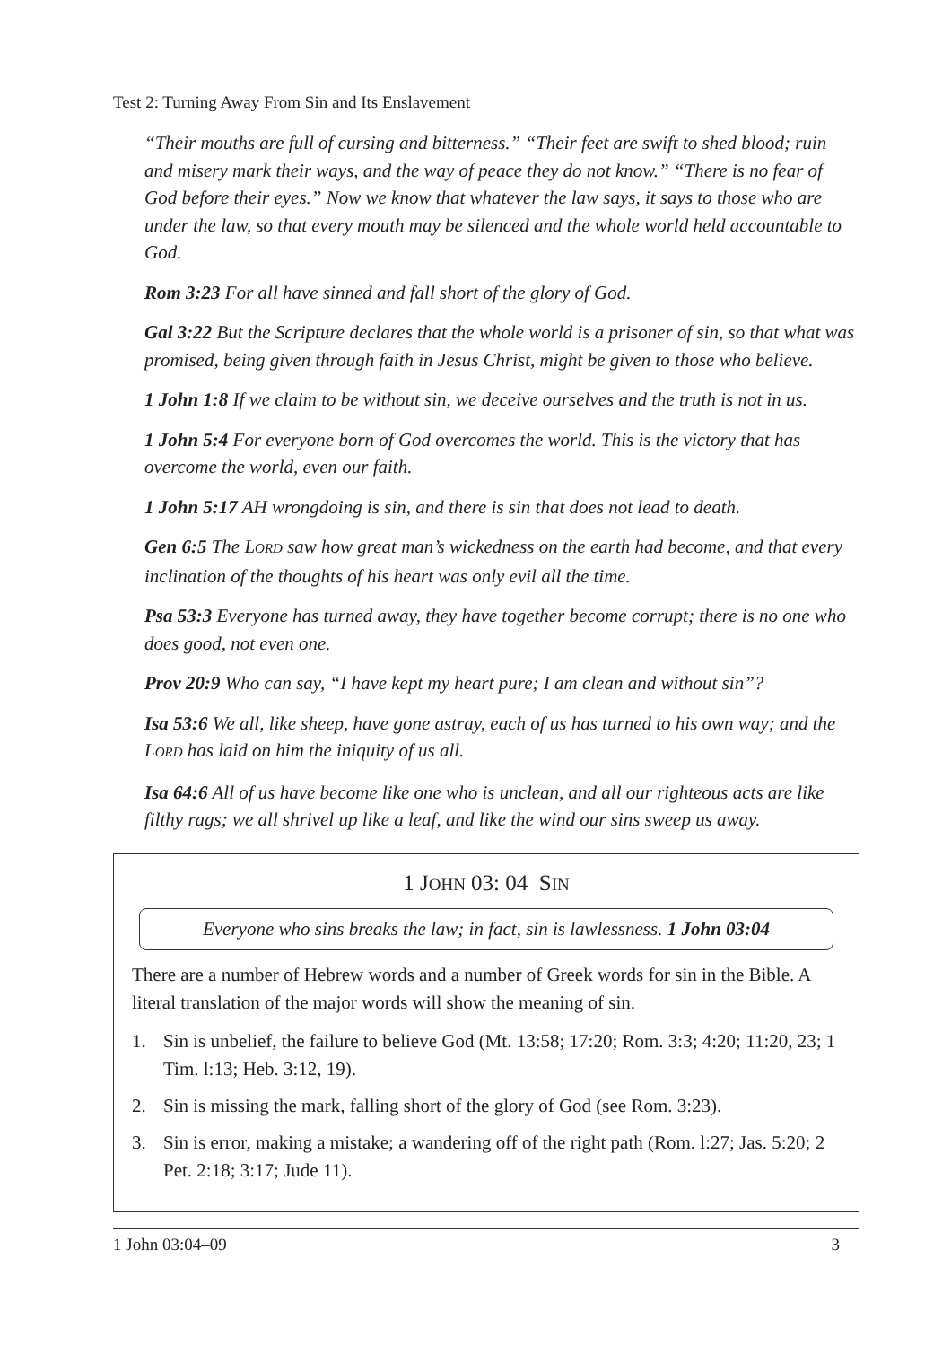Test 2: Turning Away From Sin and Its Enslavement
“Their mouths are full of cursing and bitterness.” “Their feet are swift to shed blood; ruin and misery mark their ways, and the way of peace they do not know.” “There is no fear of God before their eyes.” Now we know that whatever the law says, it says to those who are under the law, so that every mouth may be silenced and the whole world held accountable to God.
Rom 3:23 For all have sinned and fall short of the glory of God.
Gal 3:22 But the Scripture declares that the whole world is a prisoner of sin, so that what was promised, being given through faith in Jesus Christ, might be given to those who believe.
1 John 1:8 If we claim to be without sin, we deceive ourselves and the truth is not in us.
1 John 5:4 For everyone born of God overcomes the world. This is the victory that has overcome the world, even our faith.
1 John 5:17 AH wrongdoing is sin, and there is sin that does not lead to death.
Gen 6:5 The LORD saw how great man’s wickedness on the earth had become, and that every inclination of the thoughts of his heart was only evil all the time.
Psa 53:3 Everyone has turned away, they have together become corrupt; there is no one who does good, not even one.
Prov 20:9 Who can say, “I have kept my heart pure; I am clean and without sin”?
Isa 53:6 We all, like sheep, have gone astray, each of us has turned to his own way; and the LORD has laid on him the iniquity of us all.
Isa 64:6 All of us have become like one who is unclean, and all our righteous acts are like filthy rags; we all shrivel up like a leaf, and like the wind our sins sweep us away.
1 JOHN 03: 04 SIN
Everyone who sins breaks the law; in fact, sin is lawlessness. 1 John 03:04
There are a number of Hebrew words and a number of Greek words for sin in the Bible. A literal translation of the major words will show the meaning of sin.
1. Sin is unbelief, the failure to believe God (Mt. 13:58; 17:20; Rom. 3:3; 4:20; 11:20, 23; 1 Tim. l:13; Heb. 3:12, 19).
2. Sin is missing the mark, falling short of the glory of God (see Rom. 3:23).
3. Sin is error, making a mistake; a wandering off of the right path (Rom. l:27; Jas. 5:20; 2 Pet. 2:18; 3:17; Jude 11).
1 John 03:04–09 3